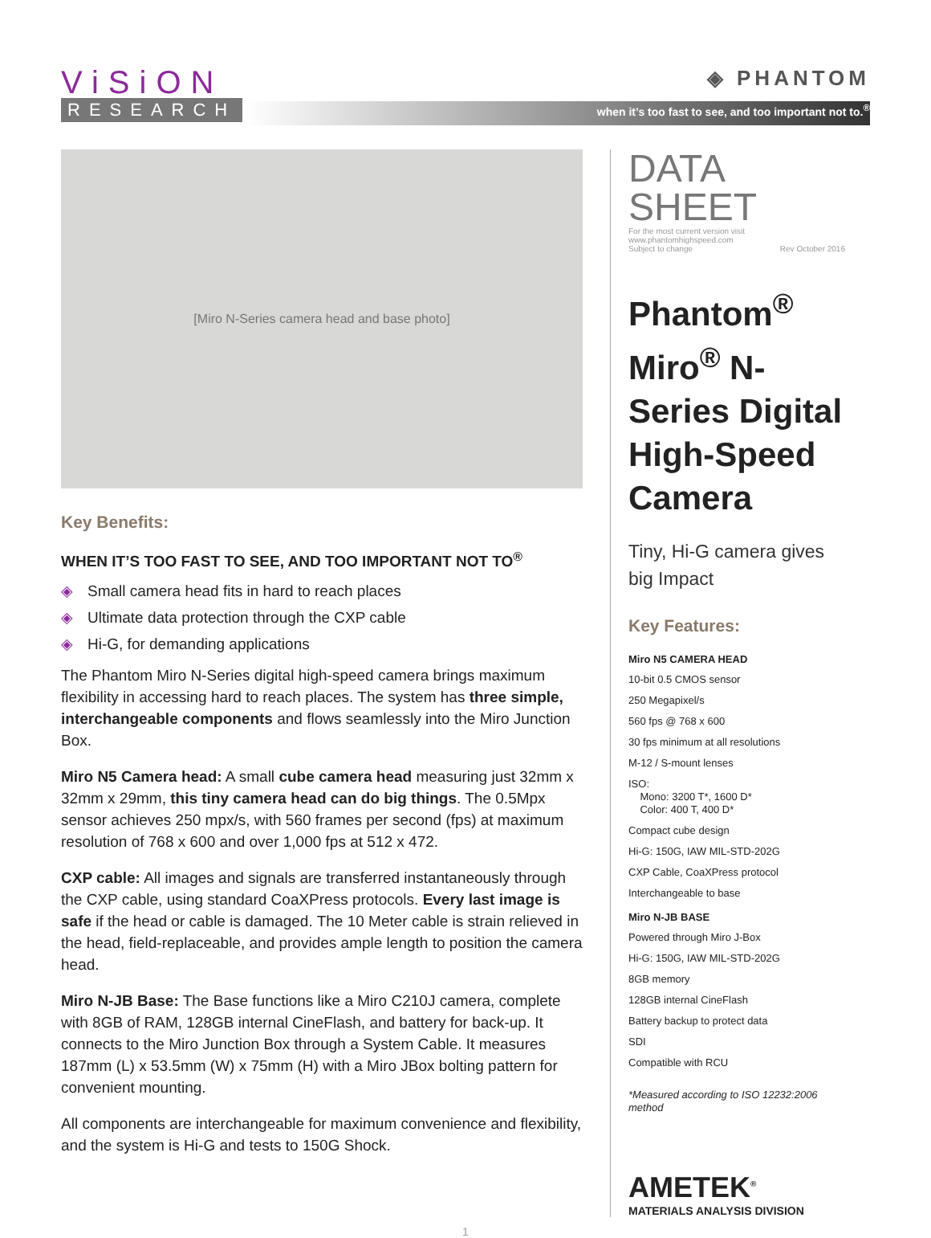ViSiON
RESEARCH
◈ PHANTOM
when it’s too fast to see, and too important not to.<sup>®</sup>
[Miro N-Series camera head and base photo]
Key Benefits:
WHEN IT’S TOO FAST TO SEE, AND TOO IMPORTANT NOT TO<sup>®</sup>
◈ Small camera head fits in hard to reach places
◈ Ultimate data protection through the CXP cable
◈ Hi-G, for demanding applications
The Phantom Miro N-Series digital high-speed camera brings maximum flexibility in accessing hard to reach places. The system has three simple, interchangeable components and flows seamlessly into the Miro Junction Box.
Miro N5 Camera head: A small cube camera head measuring just 32mm x 32mm x 29mm, this tiny camera head can do big things. The 0.5Mpx sensor achieves 250 mpx/s, with 560 frames per second (fps) at maximum resolution of 768 x 600 and over 1,000 fps at 512 x 472.
CXP cable: All images and signals are transferred instantaneously through the CXP cable, using standard CoaXPress protocols. Every last image is safe if the head or cable is damaged. The 10 Meter cable is strain relieved in the head, field-replaceable, and provides ample length to position the camera head.
Miro N-JB Base: The Base functions like a Miro C210J camera, complete with 8GB of RAM, 128GB internal CineFlash, and battery for back-up. It connects to the Miro Junction Box through a System Cable. It measures 187mm (L) x 53.5mm (W) x 75mm (H) with a Miro JBox bolting pattern for convenient mounting.
All components are interchangeable for maximum convenience and flexibility, and the system is Hi-G and tests to 150G Shock.
DATA SHEET
For the most current version visit www.phantomhighspeed.com
Subject to change Rev October 2016
Phantom<sup>®</sup> Miro<sup>®</sup> N-Series Digital High-Speed Camera
Tiny, Hi-G camera gives big Impact
Key Features:
Miro N5 CAMERA HEAD
10-bit 0.5 CMOS sensor
250 Megapixel/s
560 fps @ 768 x 600
30 fps minimum at all resolutions
M-12 / S-mount lenses
ISO:
Mono: 3200 T*, 1600 D*
Color: 400 T, 400 D*
Compact cube design
Hi-G: 150G, IAW MIL-STD-202G
CXP Cable, CoaXPress protocol
Interchangeable to base
Miro N-JB BASE
Powered through Miro J-Box
Hi-G: 150G, IAW MIL-STD-202G
8GB memory
128GB internal CineFlash
Battery backup to protect data
SDI
Compatible with RCU
*Measured according to ISO 12232:2006 method
AMETEK<sup>®</sup>
MATERIALS ANALYSIS DIVISION
1